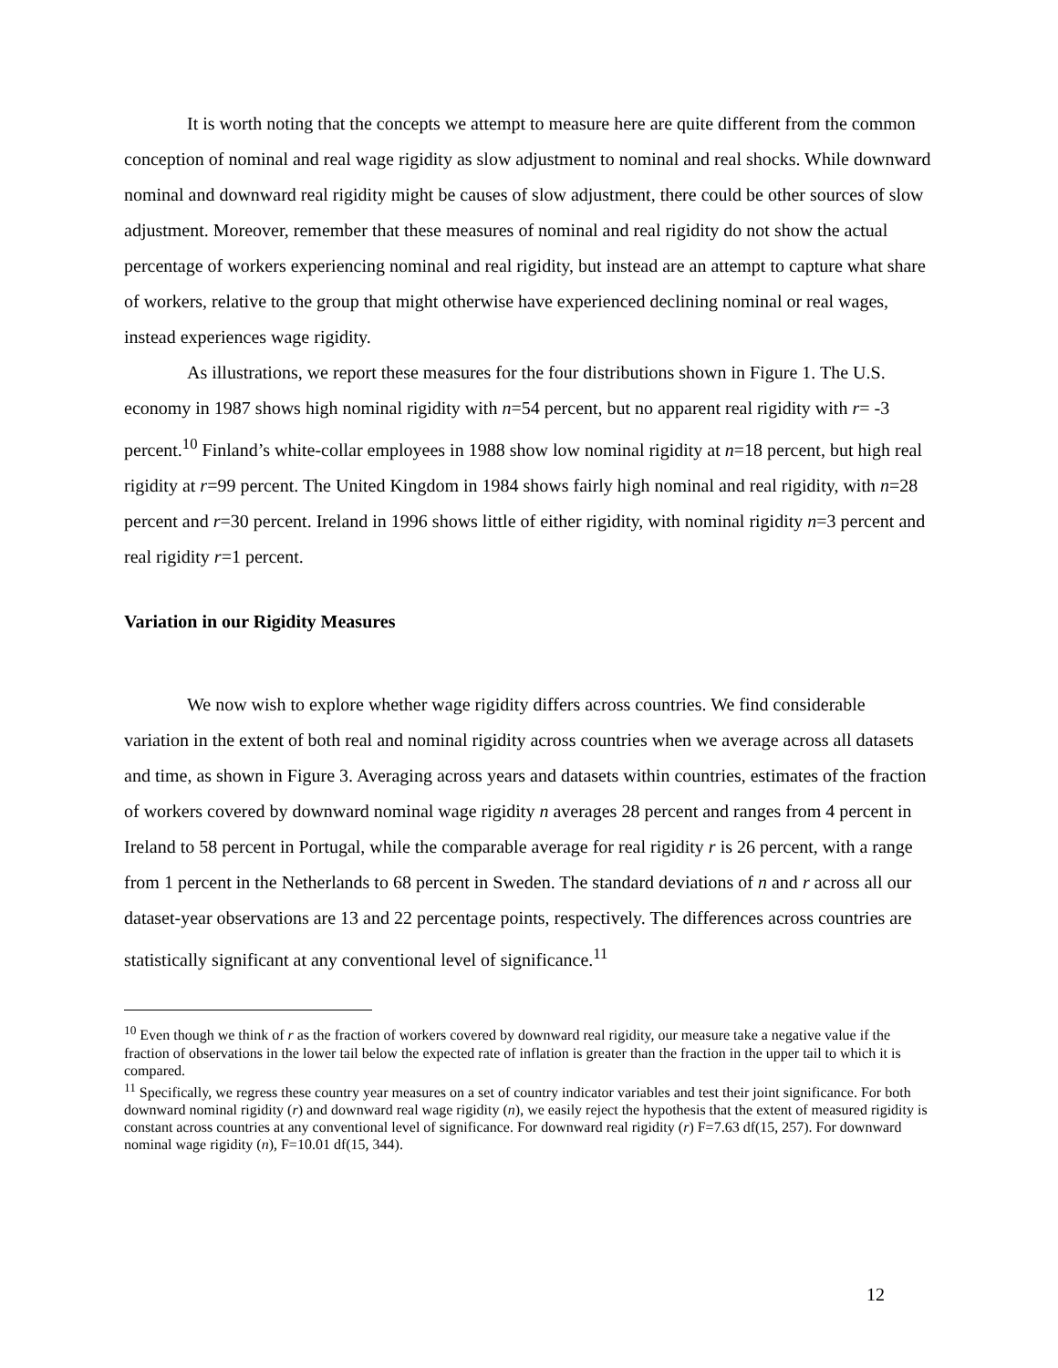It is worth noting that the concepts we attempt to measure here are quite different from the common conception of nominal and real wage rigidity as slow adjustment to nominal and real shocks. While downward nominal and downward real rigidity might be causes of slow adjustment, there could be other sources of slow adjustment. Moreover, remember that these measures of nominal and real rigidity do not show the actual percentage of workers experiencing nominal and real rigidity, but instead are an attempt to capture what share of workers, relative to the group that might otherwise have experienced declining nominal or real wages, instead experiences wage rigidity.
As illustrations, we report these measures for the four distributions shown in Figure 1. The U.S. economy in 1987 shows high nominal rigidity with n=54 percent, but no apparent real rigidity with r= -3 percent.<sup>10</sup> Finland’s white-collar employees in 1988 show low nominal rigidity at n=18 percent, but high real rigidity at r=99 percent. The United Kingdom in 1984 shows fairly high nominal and real rigidity, with n=28 percent and r=30 percent. Ireland in 1996 shows little of either rigidity, with nominal rigidity n=3 percent and real rigidity r=1 percent.
Variation in our Rigidity Measures
We now wish to explore whether wage rigidity differs across countries. We find considerable variation in the extent of both real and nominal rigidity across countries when we average across all datasets and time, as shown in Figure 3. Averaging across years and datasets within countries, estimates of the fraction of workers covered by downward nominal wage rigidity n averages 28 percent and ranges from 4 percent in Ireland to 58 percent in Portugal, while the comparable average for real rigidity r is 26 percent, with a range from 1 percent in the Netherlands to 68 percent in Sweden. The standard deviations of n and r across all our dataset-year observations are 13 and 22 percentage points, respectively. The differences across countries are statistically significant at any conventional level of significance.<sup>11</sup>
<sup>10</sup> Even though we think of r as the fraction of workers covered by downward real rigidity, our measure take a negative value if the fraction of observations in the lower tail below the expected rate of inflation is greater than the fraction in the upper tail to which it is compared.
<sup>11</sup> Specifically, we regress these country year measures on a set of country indicator variables and test their joint significance. For both downward nominal rigidity (r) and downward real wage rigidity (n), we easily reject the hypothesis that the extent of measured rigidity is constant across countries at any conventional level of significance. For downward real rigidity (r) F=7.63 df(15, 257). For downward nominal wage rigidity (n), F=10.01 df(15, 344).
12